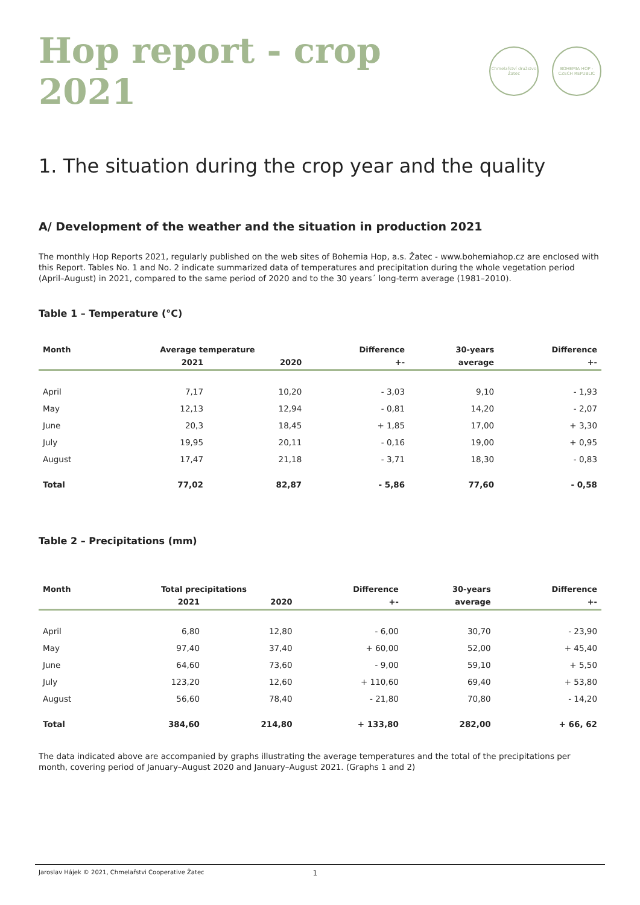Hop report - crop 2021
Chmelařství družstvo Žatec
BOHEMIA HOP - CZECH REPUBLIC
1. The situation during the crop year and the quality
A/ Development of the weather and the situation in production 2021
The monthly Hop Reports 2021, regularly published on the web sites of Bohemia Hop, a.s. Žatec - www.bohemiahop.cz are enclosed with this Report. Tables No. 1 and No. 2 indicate summarized data of temperatures and precipitation during the whole vegetation period (April–August) in 2021, compared to the same period of 2020 and to the 30 years´ long-term average (1981–2010).
Table 1 – Temperature (°C)
| Month | Average temperature | | Difference | 30-years | Difference |
| --- | --- | --- | --- | --- | --- |
| | 2021 | 2020 | +- | average | +- |
| April | 7,17 | 10,20 | - 3,03 | 9,10 | - 1,93 |
| May | 12,13 | 12,94 | - 0,81 | 14,20 | - 2,07 |
| June | 20,3 | 18,45 | + 1,85 | 17,00 | + 3,30 |
| July | 19,95 | 20,11 | - 0,16 | 19,00 | + 0,95 |
| August | 17,47 | 21,18 | - 3,71 | 18,30 | - 0,83 |
| Total | 77,02 | 82,87 | - 5,86 | 77,60 | - 0,58 |
Table 2 – Precipitations (mm)
| Month | Total precipitations | | Difference | 30-years | Difference |
| --- | --- | --- | --- | --- | --- |
| | 2021 | 2020 | +- | average | +- |
| April | 6,80 | 12,80 | - 6,00 | 30,70 | - 23,90 |
| May | 97,40 | 37,40 | + 60,00 | 52,00 | + 45,40 |
| June | 64,60 | 73,60 | - 9,00 | 59,10 | + 5,50 |
| July | 123,20 | 12,60 | + 110,60 | 69,40 | + 53,80 |
| August | 56,60 | 78,40 | - 21,80 | 70,80 | - 14,20 |
| Total | 384,60 | 214,80 | + 133,80 | 282,00 | + 66, 62 |
The data indicated above are accompanied by graphs illustrating the average temperatures and the total of the precipitations per month, covering period of January–August 2020 and January–August 2021. (Graphs 1 and 2)
Jaroslav Hájek © 2021, Chmelařstvi Cooperative Žatec 1